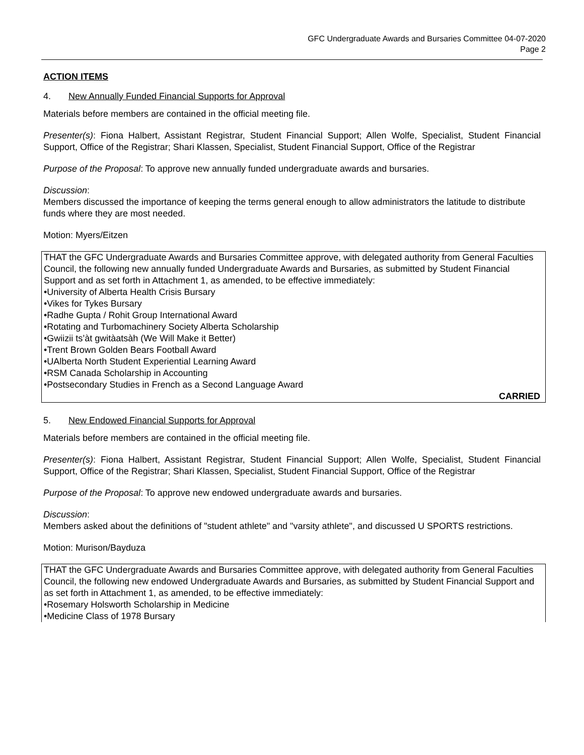GFC Undergraduate Awards and Bursaries Committee 04-07-2020
Page 2
ACTION ITEMS
4. New Annually Funded Financial Supports for Approval
Materials before members are contained in the official meeting file.
Presenter(s): Fiona Halbert, Assistant Registrar, Student Financial Support; Allen Wolfe, Specialist, Student Financial Support, Office of the Registrar; Shari Klassen, Specialist, Student Financial Support, Office of the Registrar
Purpose of the Proposal: To approve new annually funded undergraduate awards and bursaries.
Discussion:
Members discussed the importance of keeping the terms general enough to allow administrators the latitude to distribute funds where they are most needed.
Motion: Myers/Eitzen
THAT the GFC Undergraduate Awards and Bursaries Committee approve, with delegated authority from General Faculties Council, the following new annually funded Undergraduate Awards and Bursaries, as submitted by Student Financial Support and as set forth in Attachment 1, as amended, to be effective immediately:
•University of Alberta Health Crisis Bursary
•Vikes for Tykes Bursary
•Radhe Gupta / Rohit Group International Award
•Rotating and Turbomachinery Society Alberta Scholarship
•Gwiizii ts’àt gwitàatsàh (We Will Make it Better)
•Trent Brown Golden Bears Football Award
•UAlberta North Student Experiential Learning Award
•RSM Canada Scholarship in Accounting
•Postsecondary Studies in French as a Second Language Award
CARRIED
5. New Endowed Financial Supports for Approval
Materials before members are contained in the official meeting file.
Presenter(s): Fiona Halbert, Assistant Registrar, Student Financial Support; Allen Wolfe, Specialist, Student Financial Support, Office of the Registrar; Shari Klassen, Specialist, Student Financial Support, Office of the Registrar
Purpose of the Proposal: To approve new endowed undergraduate awards and bursaries.
Discussion:
Members asked about the definitions of "student athlete" and "varsity athlete", and discussed U SPORTS restrictions.
Motion: Murison/Bayduza
THAT the GFC Undergraduate Awards and Bursaries Committee approve, with delegated authority from General Faculties Council, the following new endowed Undergraduate Awards and Bursaries, as submitted by Student Financial Support and as set forth in Attachment 1, as amended, to be effective immediately:
•Rosemary Holsworth Scholarship in Medicine
•Medicine Class of 1978 Bursary